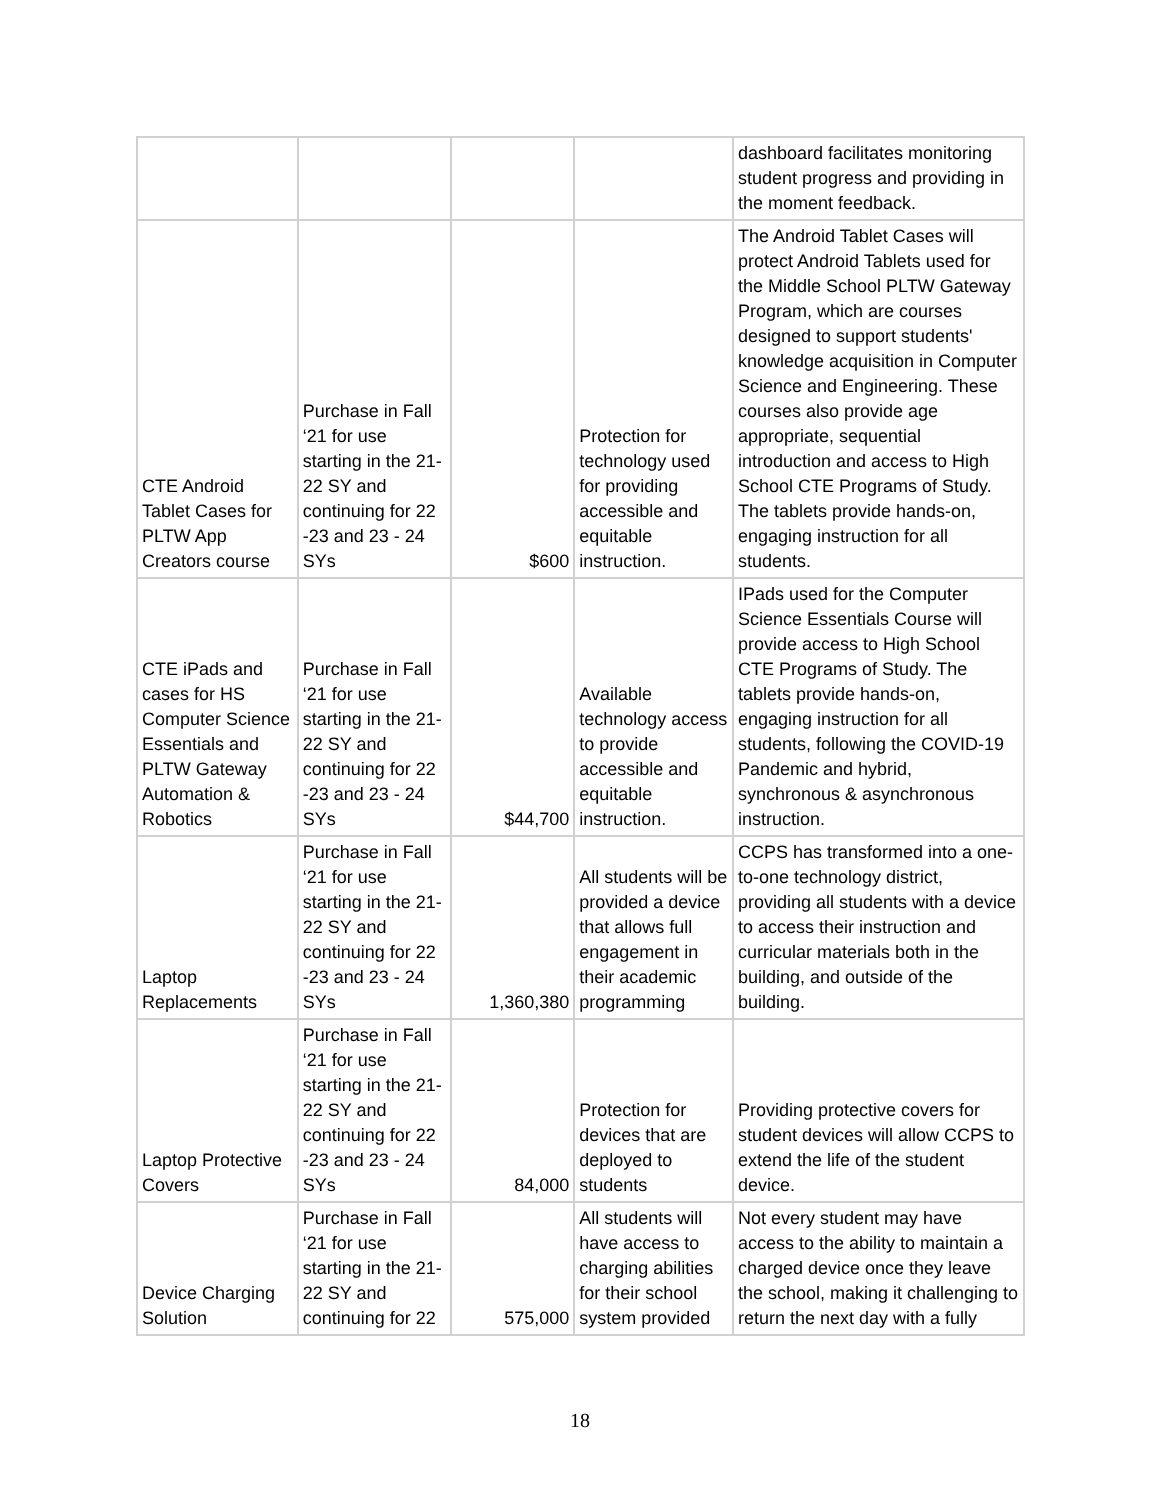| | | | | dashboard facilitates monitoring student progress and providing in the moment feedback. |
| CTE Android Tablet Cases for PLTW App Creators course | Purchase in Fall ‘21 for use starting in the 21-22 SY and continuing for 22 -23 and 23 - 24 SYs | $600 | Protection for technology used for providing accessible and equitable instruction. | The Android Tablet Cases will protect Android Tablets used for the Middle School PLTW Gateway Program, which are courses designed to support students' knowledge acquisition in Computer Science and Engineering. These courses also provide age appropriate, sequential introduction and access to High School CTE Programs of Study. The tablets provide hands-on, engaging instruction for all students. |
| CTE iPads and cases for HS Computer Science Essentials and PLTW Gateway Automation & Robotics | Purchase in Fall ‘21 for use starting in the 21-22 SY and continuing for 22 -23 and 23 - 24 SYs | $44,700 | Available technology access to provide accessible and equitable instruction. | IPads used for the Computer Science Essentials Course will provide access to High School CTE Programs of Study. The tablets provide hands-on, engaging instruction for all students, following the COVID-19 Pandemic and hybrid, synchronous & asynchronous instruction. |
| Laptop Replacements | Purchase in Fall ‘21 for use starting in the 21-22 SY and continuing for 22 -23 and 23 - 24 SYs | 1,360,380 | All students will be provided a device that allows full engagement in their academic programming | CCPS has transformed into a one-to-one technology district, providing all students with a device to access their instruction and curricular materials both in the building, and outside of the building. |
| Laptop Protective Covers | Purchase in Fall ‘21 for use starting in the 21-22 SY and continuing for 22 -23 and 23 - 24 SYs | 84,000 | Protection for devices that are deployed to students | Providing protective covers for student devices will allow CCPS to extend the life of the student device. |
| Device Charging Solution | Purchase in Fall ‘21 for use starting in the 21-22 SY and continuing for 22 | 575,000 | All students will have access to charging abilities for their school system provided | Not every student may have access to the ability to maintain a charged device once they leave the school, making it challenging to return the next day with a fully |
18